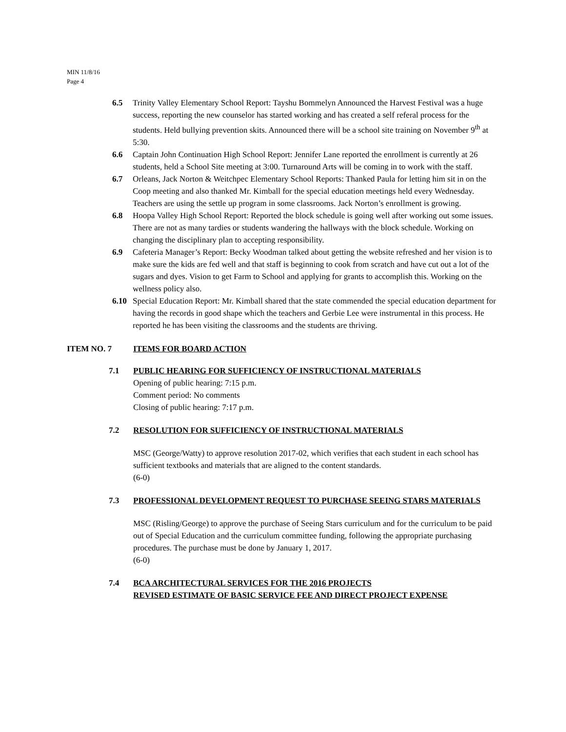MIN 11/8/16
Page 4
6.5 Trinity Valley Elementary School Report: Tayshu Bommelyn Announced the Harvest Festival was a huge success, reporting the new counselor has started working and has created a self referal process for the students. Held bullying prevention skits. Announced there will be a school site training on November 9<sup>th</sup> at 5:30.
6.6 Captain John Continuation High School Report: Jennifer Lane reported the enrollment is currently at 26 students, held a School Site meeting at 3:00. Turnaround Arts will be coming in to work with the staff.
6.7 Orleans, Jack Norton & Weitchpec Elementary School Reports: Thanked Paula for letting him sit in on the Coop meeting and also thanked Mr. Kimball for the special education meetings held every Wednesday. Teachers are using the settle up program in some classrooms. Jack Norton’s enrollment is growing.
6.8 Hoopa Valley High School Report: Reported the block schedule is going well after working out some issues. There are not as many tardies or students wandering the hallways with the block schedule. Working on changing the disciplinary plan to accepting responsibility.
6.9 Cafeteria Manager’s Report: Becky Woodman talked about getting the website refreshed and her vision is to make sure the kids are fed well and that staff is beginning to cook from scratch and have cut out a lot of the sugars and dyes. Vision to get Farm to School and applying for grants to accomplish this. Working on the wellness policy also.
6.10 Special Education Report: Mr. Kimball shared that the state commended the special education department for having the records in good shape which the teachers and Gerbie Lee were instrumental in this process. He reported he has been visiting the classrooms and the students are thriving.
ITEM NO. 7 ITEMS FOR BOARD ACTION
7.1 PUBLIC HEARING FOR SUFFICIENCY OF INSTRUCTIONAL MATERIALS
Opening of public hearing: 7:15 p.m.
Comment period: No comments
Closing of public hearing: 7:17 p.m.
7.2 RESOLUTION FOR SUFFICIENCY OF INSTRUCTIONAL MATERIALS
MSC (George/Watty) to approve resolution 2017-02, which verifies that each student in each school has sufficient textbooks and materials that are aligned to the content standards.
(6-0)
7.3 PROFESSIONAL DEVELOPMENT REQUEST TO PURCHASE SEEING STARS MATERIALS
MSC (Risling/George) to approve the purchase of Seeing Stars curriculum and for the curriculum to be paid out of Special Education and the curriculum committee funding, following the appropriate purchasing procedures. The purchase must be done by January 1, 2017.
(6-0)
7.4 BCA ARCHITECTURAL SERVICES FOR THE 2016 PROJECTS
REVISED ESTIMATE OF BASIC SERVICE FEE AND DIRECT PROJECT EXPENSE